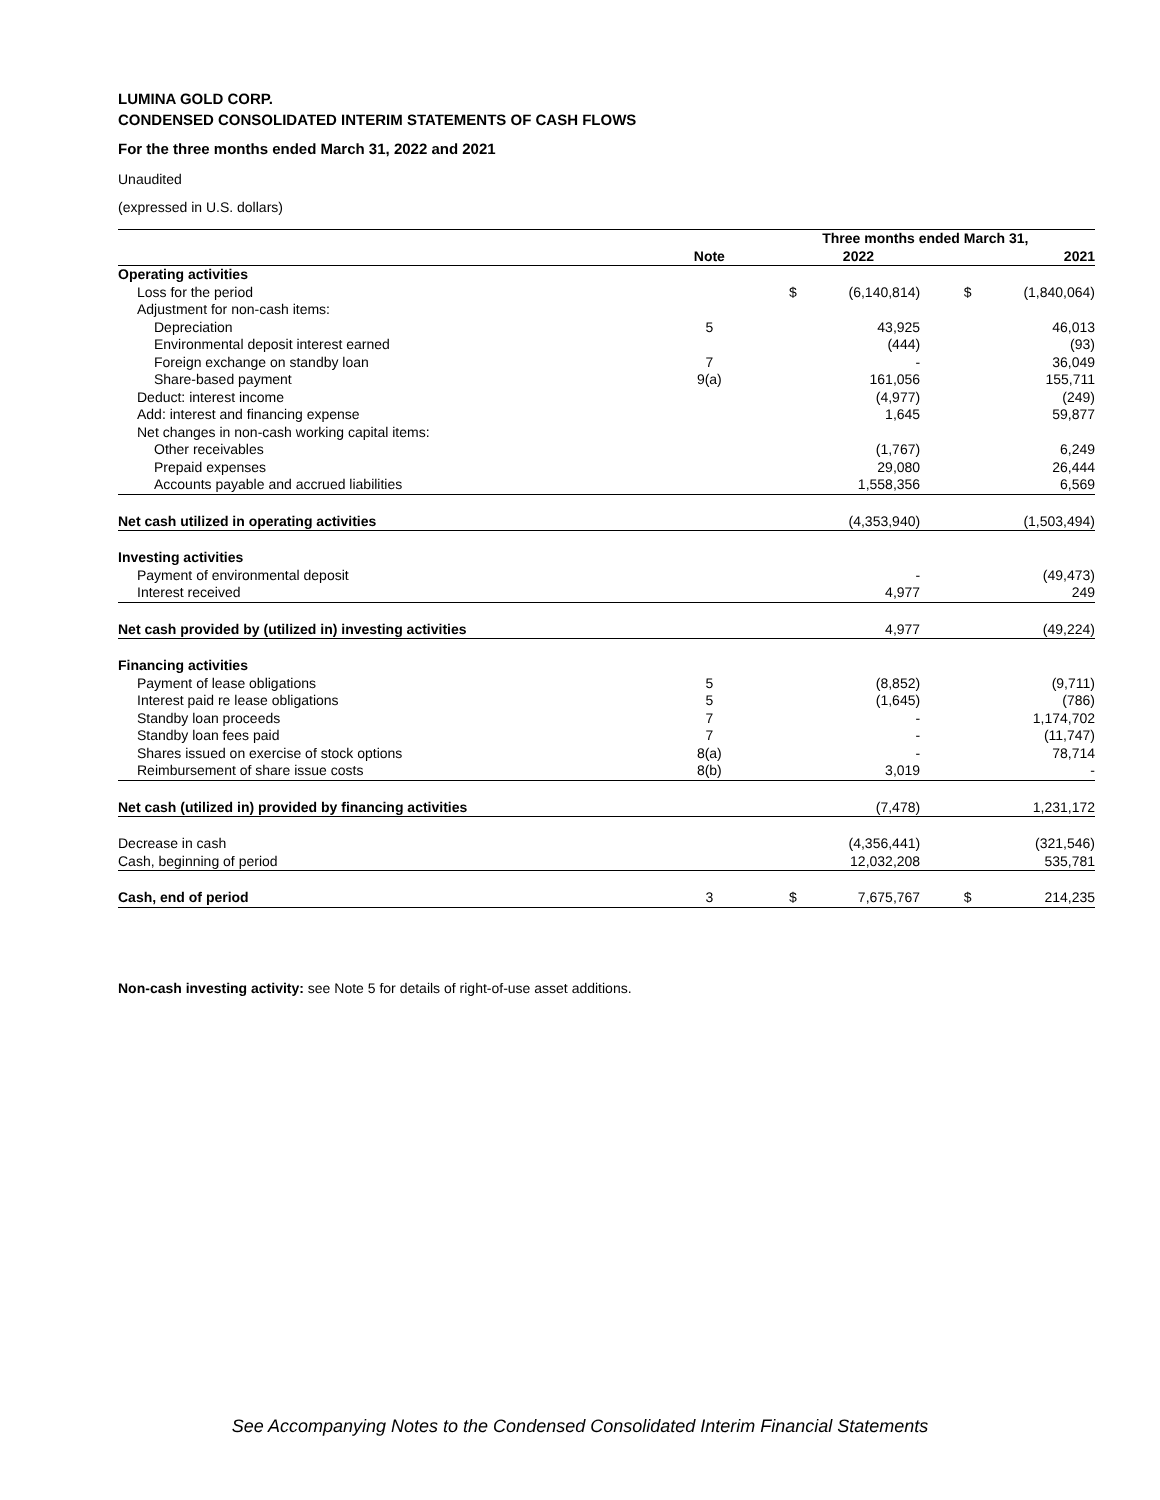LUMINA GOLD CORP.
CONDENSED CONSOLIDATED INTERIM STATEMENTS OF CASH FLOWS
For the three months ended March 31, 2022 and 2021
Unaudited
(expressed in U.S. dollars)
| | | Three months ended March 31, | | | |
| --- | --- | --- | --- | --- | --- |
| | Note | | 2022 | | 2021 |
| Operating activities | | | | | |
| Loss for the period | | $ | (6,140,814) | $ | (1,840,064) |
| Adjustment for non-cash items: | | | | | |
| Depreciation | 5 | | 43,925 | | 46,013 |
| Environmental deposit interest earned | | | (444) | | (93) |
| Foreign exchange on standby loan | 7 | | - | | 36,049 |
| Share-based payment | 9(a) | | 161,056 | | 155,711 |
| Deduct: interest income | | | (4,977) | | (249) |
| Add: interest and financing expense | | | 1,645 | | 59,877 |
| Net changes in non-cash working capital items: | | | | | |
| Other receivables | | | (1,767) | | 6,249 |
| Prepaid expenses | | | 29,080 | | 26,444 |
| Accounts payable and accrued liabilities | | | 1,558,356 | | 6,569 |
| Net cash utilized in operating activities | | | (4,353,940) | | (1,503,494) |
| Investing activities | | | | | |
| Payment of environmental deposit | | | - | | (49,473) |
| Interest received | | | 4,977 | | 249 |
| Net cash provided by (utilized in) investing activities | | | 4,977 | | (49,224) |
| Financing activities | | | | | |
| Payment of lease obligations | 5 | | (8,852) | | (9,711) |
| Interest paid re lease obligations | 5 | | (1,645) | | (786) |
| Standby loan proceeds | 7 | | - | | 1,174,702 |
| Standby loan fees paid | 7 | | - | | (11,747) |
| Shares issued on exercise of stock options | 8(a) | | - | | 78,714 |
| Reimbursement of share issue costs | 8(b) | | 3,019 | | - |
| Net cash (utilized in) provided by financing activities | | | (7,478) | | 1,231,172 |
| Decrease in cash | | | (4,356,441) | | (321,546) |
| Cash, beginning of period | | | 12,032,208 | | 535,781 |
| Cash, end of period | 3 | $ | 7,675,767 | $ | 214,235 |
Non-cash investing activity: see Note 5 for details of right-of-use asset additions.
See Accompanying Notes to the Condensed Consolidated Interim Financial Statements